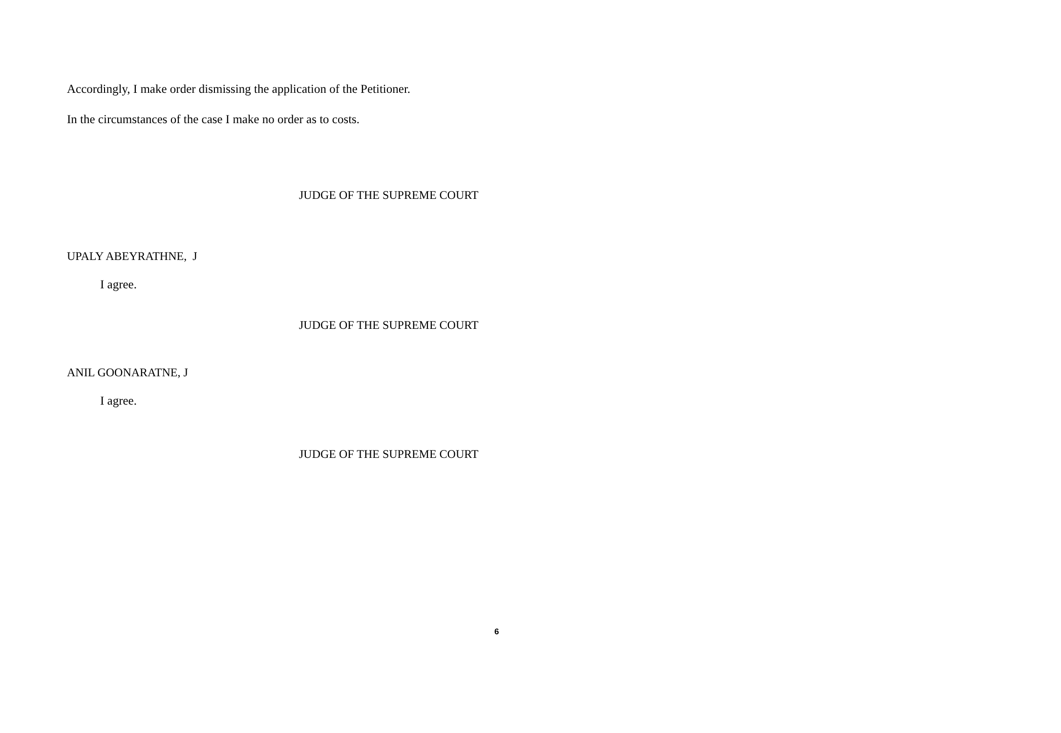Accordingly, I make order dismissing the application of the Petitioner.
In the circumstances of the case I make no order as to costs.
JUDGE OF THE SUPREME COURT
UPALY ABEYRATHNE, J
I agree.
JUDGE OF THE SUPREME COURT
ANIL GOONARATNE, J
I agree.
JUDGE OF THE SUPREME COURT
6